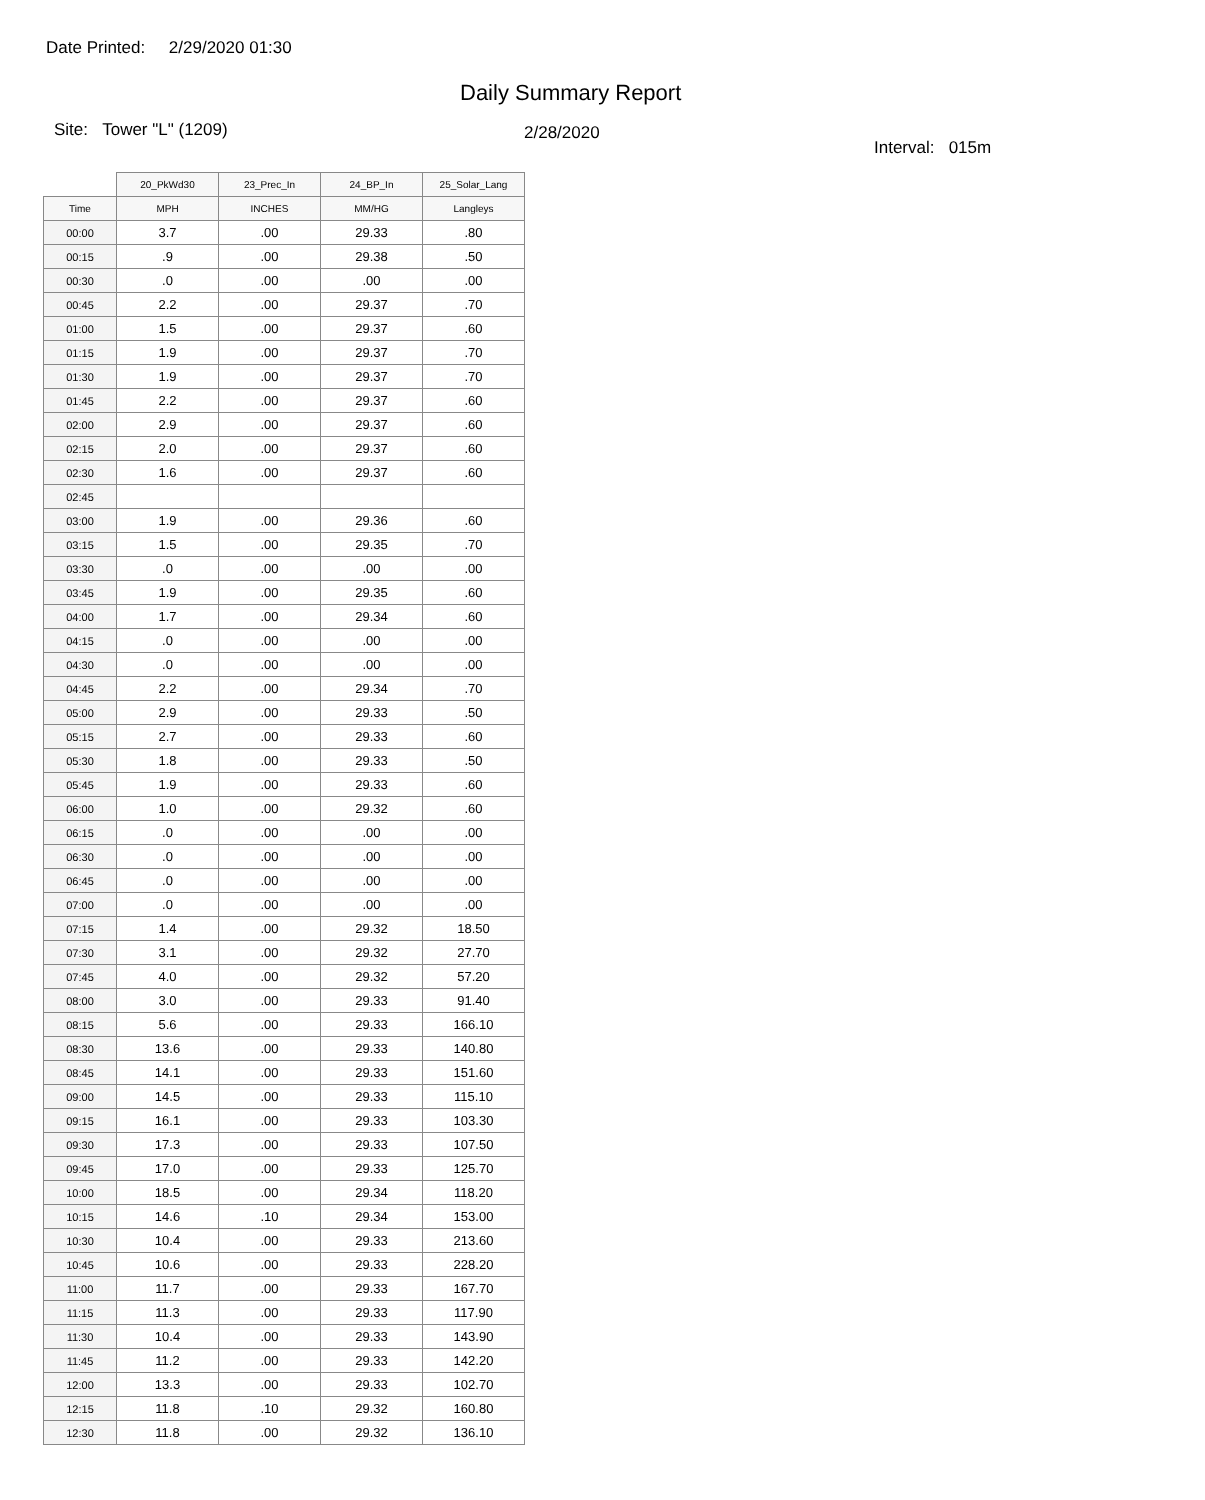Date Printed: 2/29/2020 01:30
Daily Summary Report
Site: Tower "L" (1209)
2/28/2020
Interval: 015m
| | 20_PkWd30 | 23_Prec_In | 24_BP_In | 25_Solar_Lang |
| --- | --- | --- | --- | --- |
| Time | MPH | INCHES | MM/HG | Langleys |
| 00:00 | 3.7 | .00 | 29.33 | .80 |
| 00:15 | .9 | .00 | 29.38 | .50 |
| 00:30 | .0 | .00 | .00 | .00 |
| 00:45 | 2.2 | .00 | 29.37 | .70 |
| 01:00 | 1.5 | .00 | 29.37 | .60 |
| 01:15 | 1.9 | .00 | 29.37 | .70 |
| 01:30 | 1.9 | .00 | 29.37 | .70 |
| 01:45 | 2.2 | .00 | 29.37 | .60 |
| 02:00 | 2.9 | .00 | 29.37 | .60 |
| 02:15 | 2.0 | .00 | 29.37 | .60 |
| 02:30 | 1.6 | .00 | 29.37 | .60 |
| 02:45 | | | | |
| 03:00 | 1.9 | .00 | 29.36 | .60 |
| 03:15 | 1.5 | .00 | 29.35 | .70 |
| 03:30 | .0 | .00 | .00 | .00 |
| 03:45 | 1.9 | .00 | 29.35 | .60 |
| 04:00 | 1.7 | .00 | 29.34 | .60 |
| 04:15 | .0 | .00 | .00 | .00 |
| 04:30 | .0 | .00 | .00 | .00 |
| 04:45 | 2.2 | .00 | 29.34 | .70 |
| 05:00 | 2.9 | .00 | 29.33 | .50 |
| 05:15 | 2.7 | .00 | 29.33 | .60 |
| 05:30 | 1.8 | .00 | 29.33 | .50 |
| 05:45 | 1.9 | .00 | 29.33 | .60 |
| 06:00 | 1.0 | .00 | 29.32 | .60 |
| 06:15 | .0 | .00 | .00 | .00 |
| 06:30 | .0 | .00 | .00 | .00 |
| 06:45 | .0 | .00 | .00 | .00 |
| 07:00 | .0 | .00 | .00 | .00 |
| 07:15 | 1.4 | .00 | 29.32 | 18.50 |
| 07:30 | 3.1 | .00 | 29.32 | 27.70 |
| 07:45 | 4.0 | .00 | 29.32 | 57.20 |
| 08:00 | 3.0 | .00 | 29.33 | 91.40 |
| 08:15 | 5.6 | .00 | 29.33 | 166.10 |
| 08:30 | 13.6 | .00 | 29.33 | 140.80 |
| 08:45 | 14.1 | .00 | 29.33 | 151.60 |
| 09:00 | 14.5 | .00 | 29.33 | 115.10 |
| 09:15 | 16.1 | .00 | 29.33 | 103.30 |
| 09:30 | 17.3 | .00 | 29.33 | 107.50 |
| 09:45 | 17.0 | .00 | 29.33 | 125.70 |
| 10:00 | 18.5 | .00 | 29.34 | 118.20 |
| 10:15 | 14.6 | .10 | 29.34 | 153.00 |
| 10:30 | 10.4 | .00 | 29.33 | 213.60 |
| 10:45 | 10.6 | .00 | 29.33 | 228.20 |
| 11:00 | 11.7 | .00 | 29.33 | 167.70 |
| 11:15 | 11.3 | .00 | 29.33 | 117.90 |
| 11:30 | 10.4 | .00 | 29.33 | 143.90 |
| 11:45 | 11.2 | .00 | 29.33 | 142.20 |
| 12:00 | 13.3 | .00 | 29.33 | 102.70 |
| 12:15 | 11.8 | .10 | 29.32 | 160.80 |
| 12:30 | 11.8 | .00 | 29.32 | 136.10 |